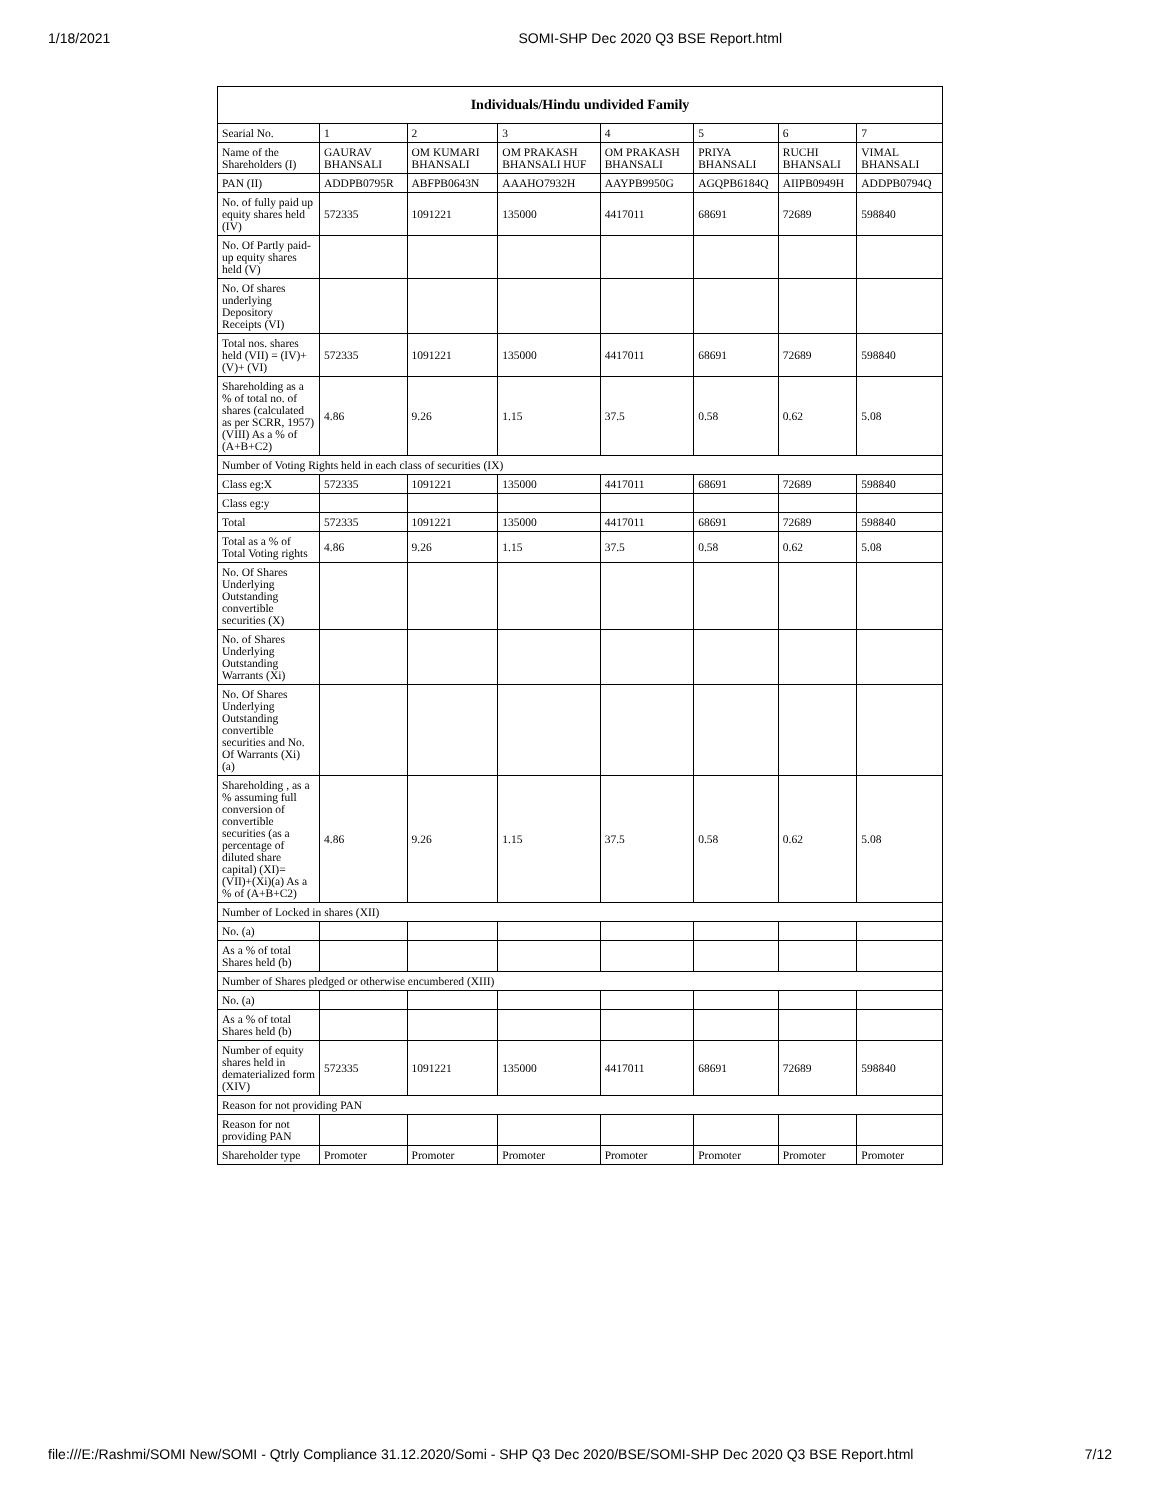1/18/2021 SOMI-SHP Dec 2020 Q3 BSE Report.html
| Individuals/Hindu undivided Family | | | | | | | |
| --- | --- | --- | --- | --- | --- | --- | --- |
| Searial No. | 1 | 2 | 3 | 4 | 5 | 6 | 7 |
| Name of the Shareholders (I) | GAURAV BHANSALI | OM KUMARI BHANSALI | OM PRAKASH BHANSALI HUF | OM PRAKASH BHANSALI | PRIYA BHANSALI | RUCHI BHANSALI | VIMAL BHANSALI |
| PAN (II) | ADDPB0795R | ABFPB0643N | AAAHO7932H | AAYPB9950G | AGQPB6184Q | AIIPB0949H | ADDPB0794Q |
| No. of fully paid up equity shares held (IV) | 572335 | 1091221 | 135000 | 4417011 | 68691 | 72689 | 598840 |
| No. Of Partly paid-up equity shares held (V) | | | | | | | |
| No. Of shares underlying Depository Receipts (VI) | | | | | | | |
| Total nos. shares held (VII) = (IV)+(V)+ (VI) | 572335 | 1091221 | 135000 | 4417011 | 68691 | 72689 | 598840 |
| Shareholding as a % of total no. of shares (calculated as per SCRR, 1957) (VIII) As a % of (A+B+C2) | 4.86 | 9.26 | 1.15 | 37.5 | 0.58 | 0.62 | 5.08 |
| Number of Voting Rights held in each class of securities (IX) | | | | | | | |
| Class eg:X | 572335 | 1091221 | 135000 | 4417011 | 68691 | 72689 | 598840 |
| Class eg:y | | | | | | | |
| Total | 572335 | 1091221 | 135000 | 4417011 | 68691 | 72689 | 598840 |
| Total as a % of Total Voting rights | 4.86 | 9.26 | 1.15 | 37.5 | 0.58 | 0.62 | 5.08 |
| No. Of Shares Underlying Outstanding convertible securities (X) | | | | | | | |
| No. of Shares Underlying Outstanding Warrants (Xi) | | | | | | | |
| No. Of Shares Underlying Outstanding convertible securities and No. Of Warrants (Xi) (a) | | | | | | | |
| Shareholding , as a % assuming full conversion of convertible securities (as a percentage of diluted share capital) (XI)= (VII)+(Xi)(a) As a % of (A+B+C2) | 4.86 | 9.26 | 1.15 | 37.5 | 0.58 | 0.62 | 5.08 |
| Number of Locked in shares (XII) | | | | | | | |
| No. (a) | | | | | | | |
| As a % of total Shares held (b) | | | | | | | |
| Number of Shares pledged or otherwise encumbered (XIII) | | | | | | | |
| No. (a) | | | | | | | |
| As a % of total Shares held (b) | | | | | | | |
| Number of equity shares held in dematerialized form (XIV) | 572335 | 1091221 | 135000 | 4417011 | 68691 | 72689 | 598840 |
| Reason for not providing PAN | | | | | | | |
| Reason for not providing PAN | | | | | | | |
| Shareholder type | Promoter | Promoter | Promoter | Promoter | Promoter | Promoter | Promoter |
file:///E:/Rashmi/SOMI New/SOMI - Qtrly Compliance 31.12.2020/Somi - SHP Q3 Dec 2020/BSE/SOMI-SHP Dec 2020 Q3 BSE Report.html 7/12